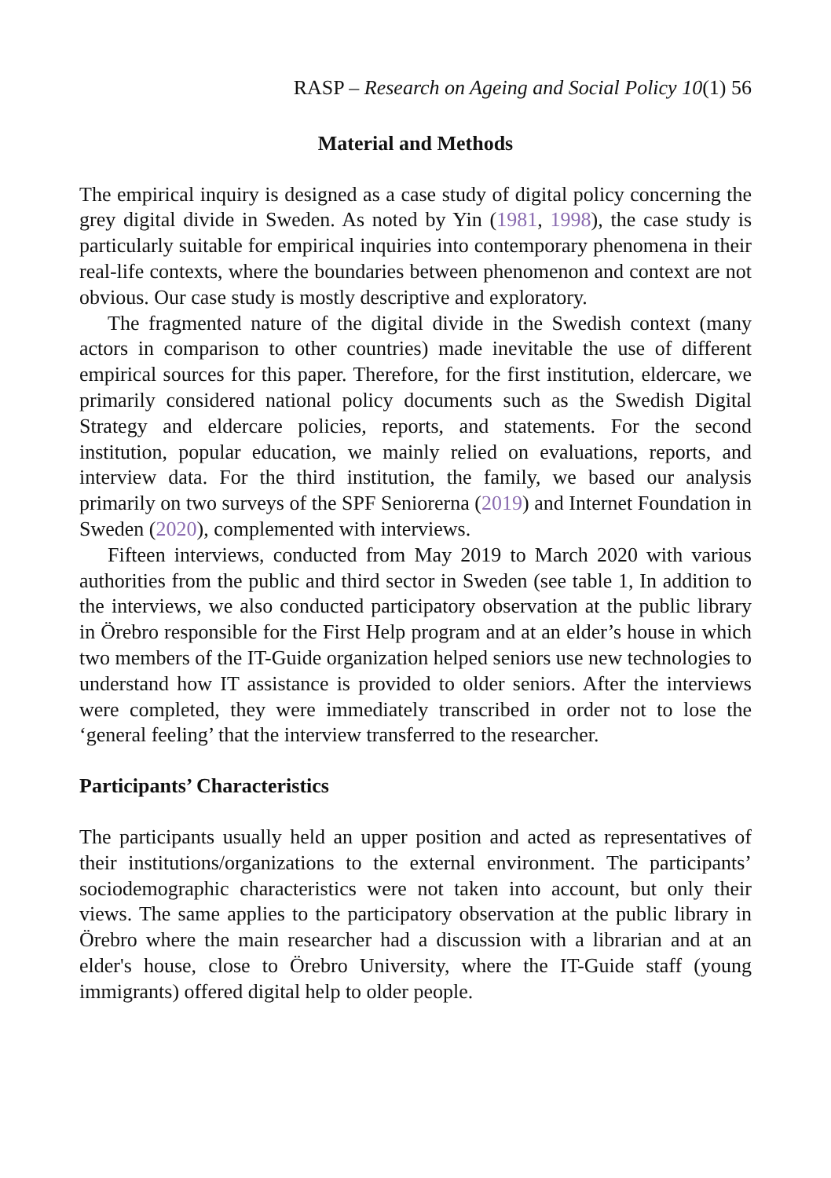RASP – Research on Ageing and Social Policy 10(1) 56
Material and Methods
The empirical inquiry is designed as a case study of digital policy concerning the grey digital divide in Sweden. As noted by Yin (1981, 1998), the case study is particularly suitable for empirical inquiries into contemporary phenomena in their real-life contexts, where the boundaries between phenomenon and context are not obvious. Our case study is mostly descriptive and exploratory.
The fragmented nature of the digital divide in the Swedish context (many actors in comparison to other countries) made inevitable the use of different empirical sources for this paper. Therefore, for the first institution, eldercare, we primarily considered national policy documents such as the Swedish Digital Strategy and eldercare policies, reports, and statements. For the second institution, popular education, we mainly relied on evaluations, reports, and interview data. For the third institution, the family, we based our analysis primarily on two surveys of the SPF Seniorerna (2019) and Internet Foundation in Sweden (2020), complemented with interviews.
Fifteen interviews, conducted from May 2019 to March 2020 with various authorities from the public and third sector in Sweden (see table 1, In addition to the interviews, we also conducted participatory observation at the public library in Örebro responsible for the First Help program and at an elder’s house in which two members of the IT-Guide organization helped seniors use new technologies to understand how IT assistance is provided to older seniors. After the interviews were completed, they were immediately transcribed in order not to lose the ‘general feeling’ that the interview transferred to the researcher.
Participants’ Characteristics
The participants usually held an upper position and acted as representatives of their institutions/organizations to the external environment. The participants’ sociodemographic characteristics were not taken into account, but only their views. The same applies to the participatory observation at the public library in Örebro where the main researcher had a discussion with a librarian and at an elder's house, close to Örebro University, where the IT-Guide staff (young immigrants) offered digital help to older people.